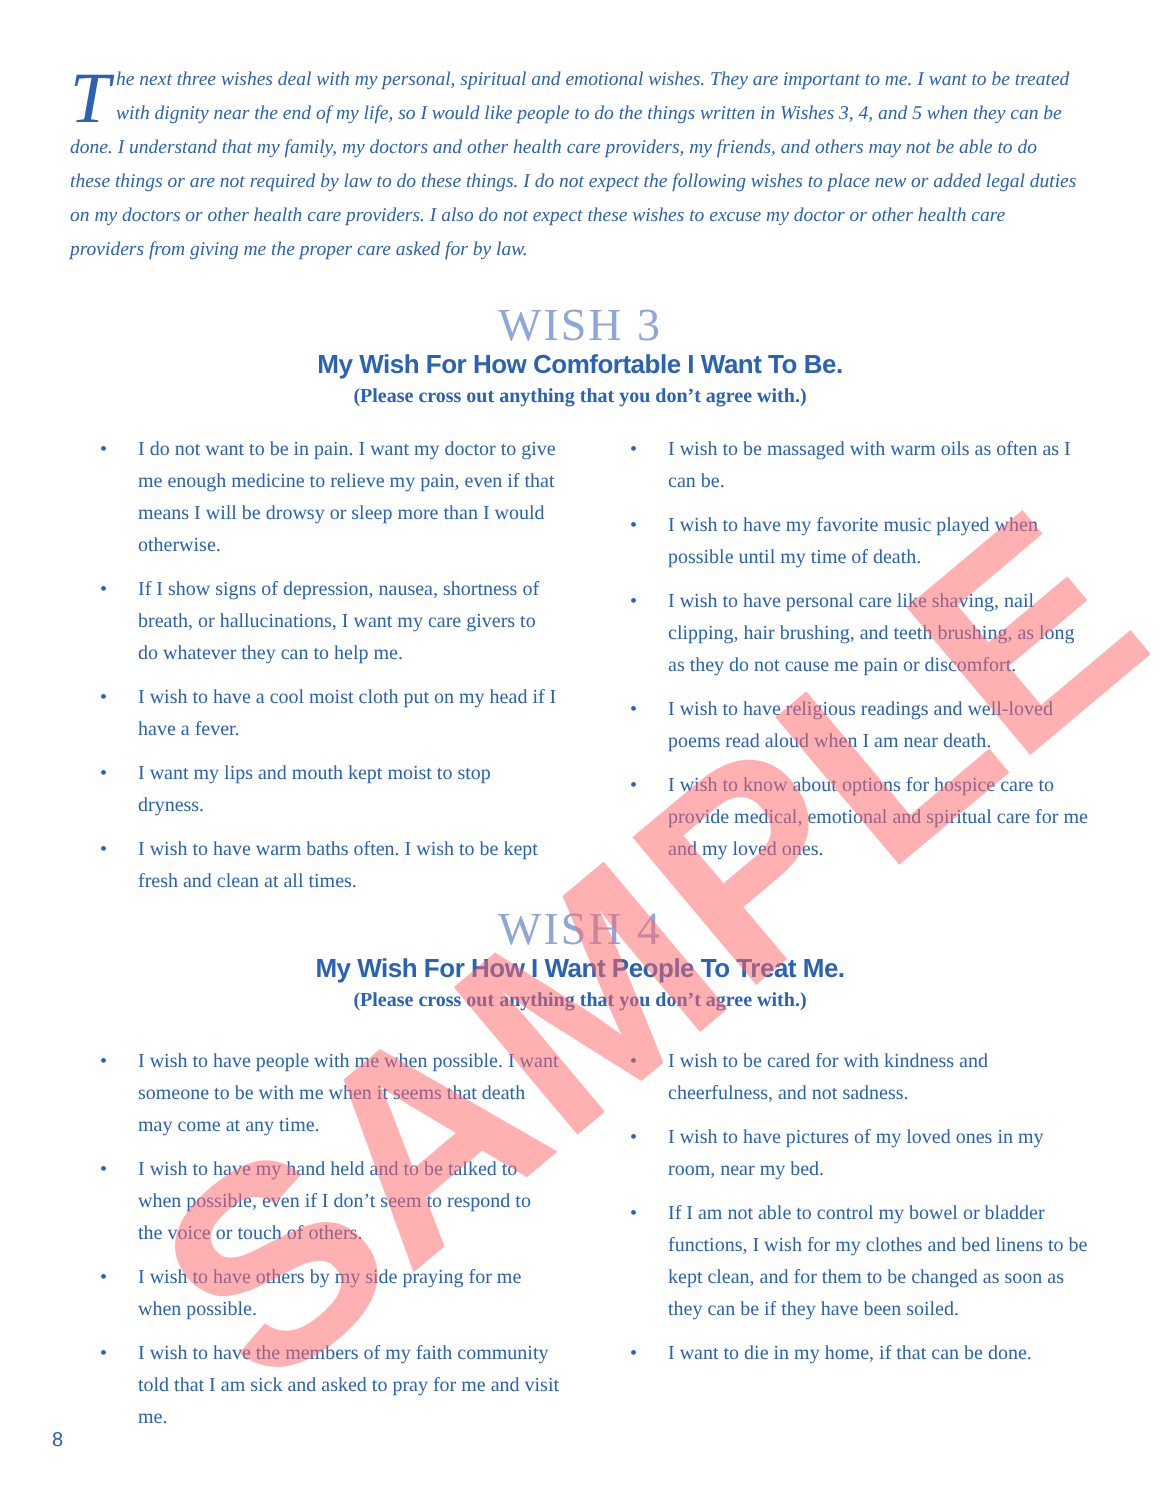The next three wishes deal with my personal, spiritual and emotional wishes. They are important to me. I want to be treated with dignity near the end of my life, so I would like people to do the things written in Wishes 3, 4, and 5 when they can be done. I understand that my family, my doctors and other health care providers, my friends, and others may not be able to do these things or are not required by law to do these things. I do not expect the following wishes to place new or added legal duties on my doctors or other health care providers. I also do not expect these wishes to excuse my doctor or other health care providers from giving me the proper care asked for by law.
WISH 3
My Wish For How Comfortable I Want To Be.
(Please cross out anything that you don’t agree with.)
• I do not want to be in pain. I want my doctor to give me enough medicine to relieve my pain, even if that means I will be drowsy or sleep more than I would otherwise.
• If I show signs of depression, nausea, shortness of breath, or hallucinations, I want my care givers to do whatever they can to help me.
• I wish to have a cool moist cloth put on my head if I have a fever.
• I want my lips and mouth kept moist to stop dryness.
• I wish to have warm baths often. I wish to be kept fresh and clean at all times.
• I wish to be massaged with warm oils as often as I can be.
• I wish to have my favorite music played when possible until my time of death.
• I wish to have personal care like shaving, nail clipping, hair brushing, and teeth brushing, as long as they do not cause me pain or discomfort.
• I wish to have religious readings and well-loved poems read aloud when I am near death.
• I wish to know about options for hospice care to provide medical, emotional and spiritual care for me and my loved ones.
WISH 4
My Wish For How I Want People To Treat Me.
(Please cross out anything that you don’t agree with.)
• I wish to have people with me when possible. I want someone to be with me when it seems that death may come at any time.
• I wish to have my hand held and to be talked to when possible, even if I don’t seem to respond to the voice or touch of others.
• I wish to have others by my side praying for me when possible.
• I wish to have the members of my faith community told that I am sick and asked to pray for me and visit me.
• I wish to be cared for with kindness and cheerfulness, and not sadness.
• I wish to have pictures of my loved ones in my room, near my bed.
• If I am not able to control my bowel or bladder functions, I wish for my clothes and bed linens to be kept clean, and for them to be changed as soon as they can be if they have been soiled.
• I want to die in my home, if that can be done.
8 SAMPLE